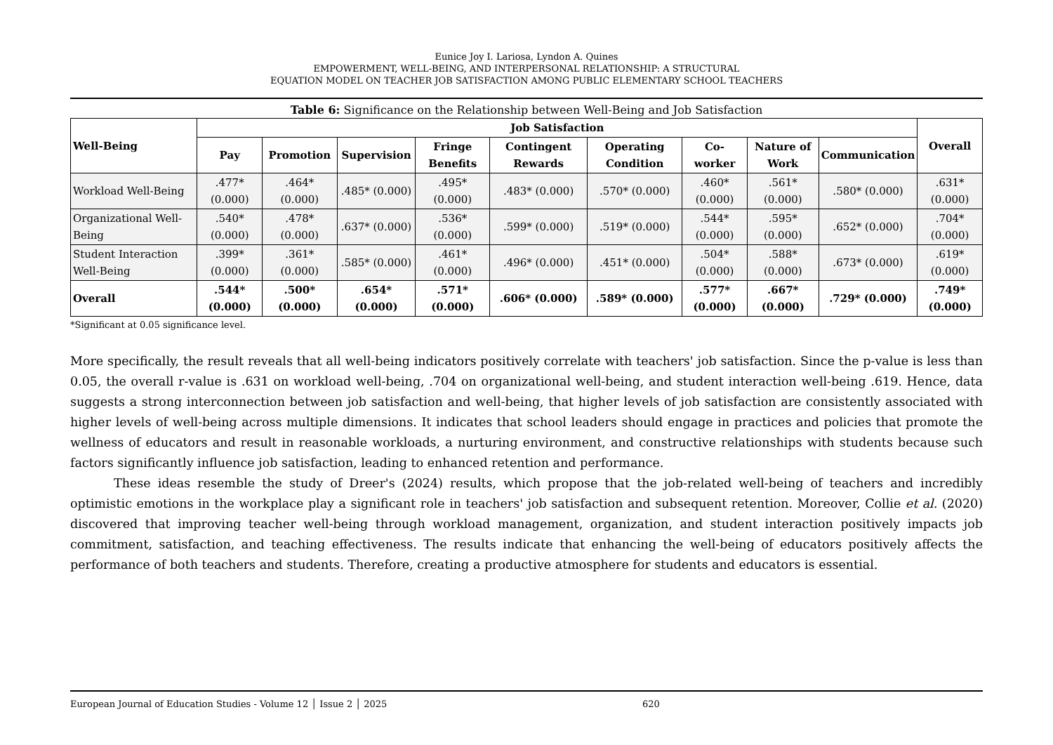Eunice Joy I. Lariosa, Lyndon A. Quines
EMPOWERMENT, WELL-BEING, AND INTERPERSONAL RELATIONSHIP: A STRUCTURAL
EQUATION MODEL ON TEACHER JOB SATISFACTION AMONG PUBLIC ELEMENTARY SCHOOL TEACHERS
Table 6: Significance on the Relationship between Well-Being and Job Satisfaction
| Well-Being | Job Satisfaction | | | | | | | | | Overall |
| --- | --- | --- | --- | --- | --- | --- | --- | --- | --- | --- |
| | Pay | Promotion | Supervision | Fringe Benefits | Contingent Rewards | Operating Condition | Co-worker | Nature of Work | Communication | |
| Workload Well-Being | .477* (0.000) | .464* (0.000) | .485* (0.000) | .495* (0.000) | .483* (0.000) | .570* (0.000) | .460* (0.000) | .561* (0.000) | .580* (0.000) | .631* (0.000) |
| Organizational Well-Being | .540* (0.000) | .478* (0.000) | .637* (0.000) | .536* (0.000) | .599* (0.000) | .519* (0.000) | .544* (0.000) | .595* (0.000) | .652* (0.000) | .704* (0.000) |
| Student Interaction Well-Being | .399* (0.000) | .361* (0.000) | .585* (0.000) | .461* (0.000) | .496* (0.000) | .451* (0.000) | .504* (0.000) | .588* (0.000) | .673* (0.000) | .619* (0.000) |
| Overall | .544* (0.000) | .500* (0.000) | .654* (0.000) | .571* (0.000) | .606* (0.000) | .589* (0.000) | .577* (0.000) | .667* (0.000) | .729* (0.000) | .749* (0.000) |
*Significant at 0.05 significance level.
More specifically, the result reveals that all well-being indicators positively correlate with teachers' job satisfaction. Since the p-value is less than 0.05, the overall r-value is .631 on workload well-being, .704 on organizational well-being, and student interaction well-being .619. Hence, data suggests a strong interconnection between job satisfaction and well-being, that higher levels of job satisfaction are consistently associated with higher levels of well-being across multiple dimensions. It indicates that school leaders should engage in practices and policies that promote the wellness of educators and result in reasonable workloads, a nurturing environment, and constructive relationships with students because such factors significantly influence job satisfaction, leading to enhanced retention and performance.
These ideas resemble the study of Dreer's (2024) results, which propose that the job-related well-being of teachers and incredibly optimistic emotions in the workplace play a significant role in teachers' job satisfaction and subsequent retention. Moreover, Collie et al. (2020) discovered that improving teacher well-being through workload management, organization, and student interaction positively impacts job commitment, satisfaction, and teaching effectiveness. The results indicate that enhancing the well-being of educators positively affects the performance of both teachers and students. Therefore, creating a productive atmosphere for students and educators is essential.
European Journal of Education Studies - Volume 12 │ Issue 2 │ 2025 620